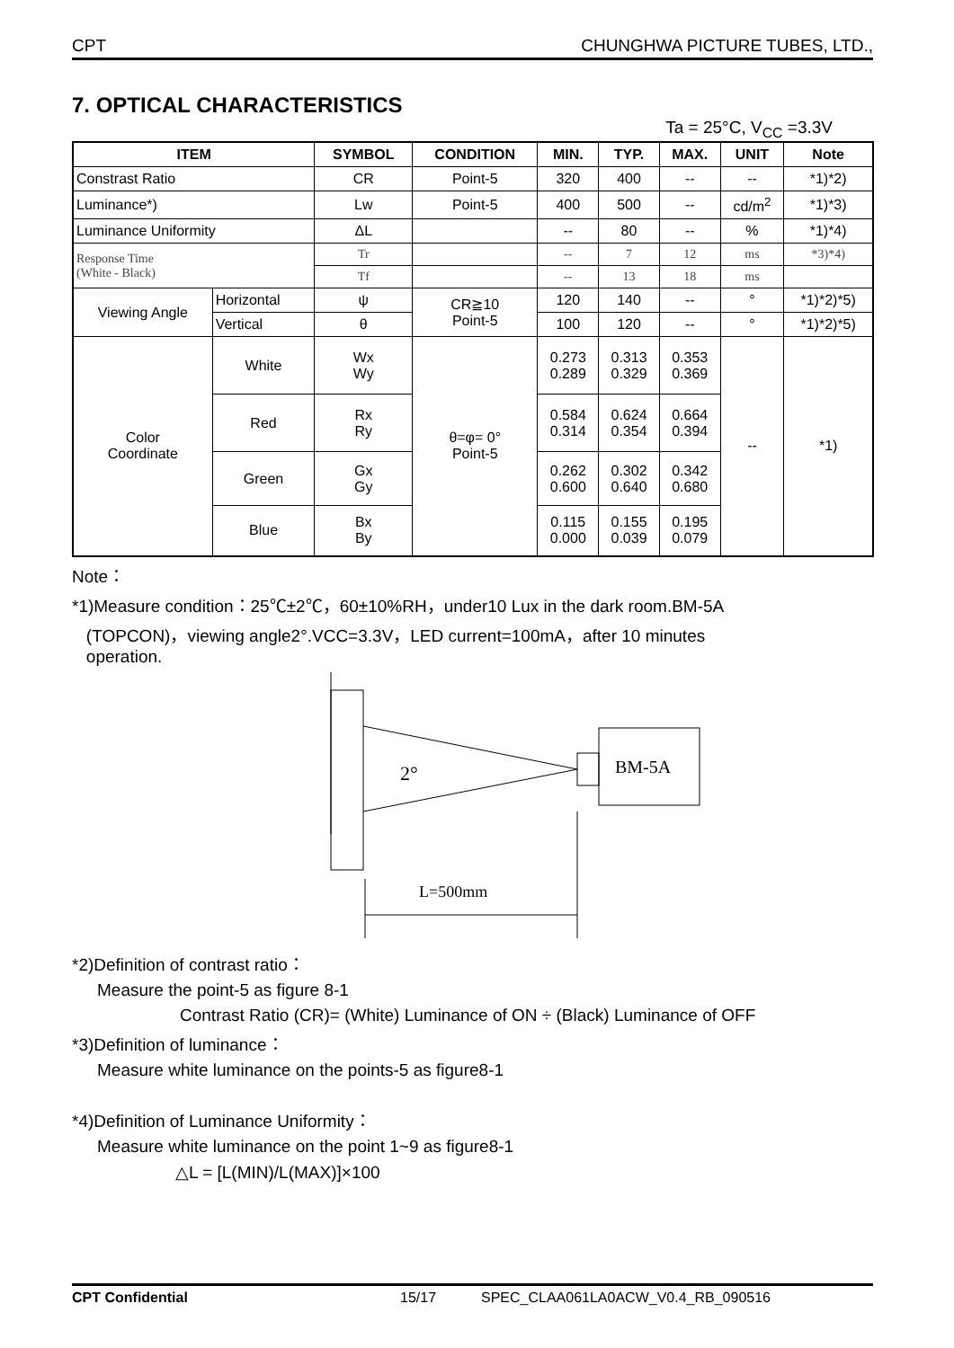CPT CHUNGHWA PICTURE TUBES, LTD.,
7. OPTICAL CHARACTERISTICS
Ta = 25°C, V<sub>CC</sub> =3.3V
| ITEM | | SYMBOL | CONDITION | MIN. | TYP. | MAX. | UNIT | Note |
| --- | --- | --- | --- | --- | --- | --- | --- | --- |
| Constrast Ratio | | CR | Point-5 | 320 | 400 | -- | -- | *1)*2) |
| Luminance*) | | Lw | Point-5 | 400 | 500 | -- | cd/m<sup>2</sup> | *1)*3) |
| Luminance Uniformity | | ΔL | | -- | 80 | -- | % | *1)*4) |
| Response Time (White - Black) | | Tr | | -- | 7 | 12 | ms | *3)*4) |
| | | Tf | | -- | 13 | 18 | ms | |
| Viewing Angle | Horizontal | ψ | CR≧10 Point-5 | 120 | 140 | -- | ° | *1)*2)*5) |
| | Vertical | θ | | 100 | 120 | -- | ° | *1)*2)*5) |
| Color Coordinate | White | Wx Wy | θ=φ= 0° Point-5 | 0.273 0.289 | 0.313 0.329 | 0.353 0.369 | -- | *1) |
| | Red | Rx Ry | | 0.584 0.314 | 0.624 0.354 | 0.664 0.394 | | |
| | Green | Gx Gy | | 0.262 0.600 | 0.302 0.640 | 0.342 0.680 | | |
| | Blue | Bx By | | 0.115 0.000 | 0.155 0.039 | 0.195 0.079 | | |
Note：
*1)Measure condition：25℃±2℃，60±10%RH，under10 Lux in the dark room.BM-5A
(TOPCON)，viewing angle2°.VCC=3.3V，LED current=100mA，after 10 minutes
operation.
BM-5A
2°
L=500mm
*2)Definition of contrast ratio：
Measure the point-5 as figure 8-1
Contrast Ratio (CR)= (White) Luminance of ON ÷ (Black) Luminance of OFF
*3)Definition of luminance：
Measure white luminance on the points-5 as figure8-1
*4)Definition of Luminance Uniformity：
Measure white luminance on the point 1~9 as figure8-1
△L = [L(MIN)/L(MAX)]×100
CPT Confidential 15/17 SPEC_CLAA061LA0ACW_V0.4_RB_090516